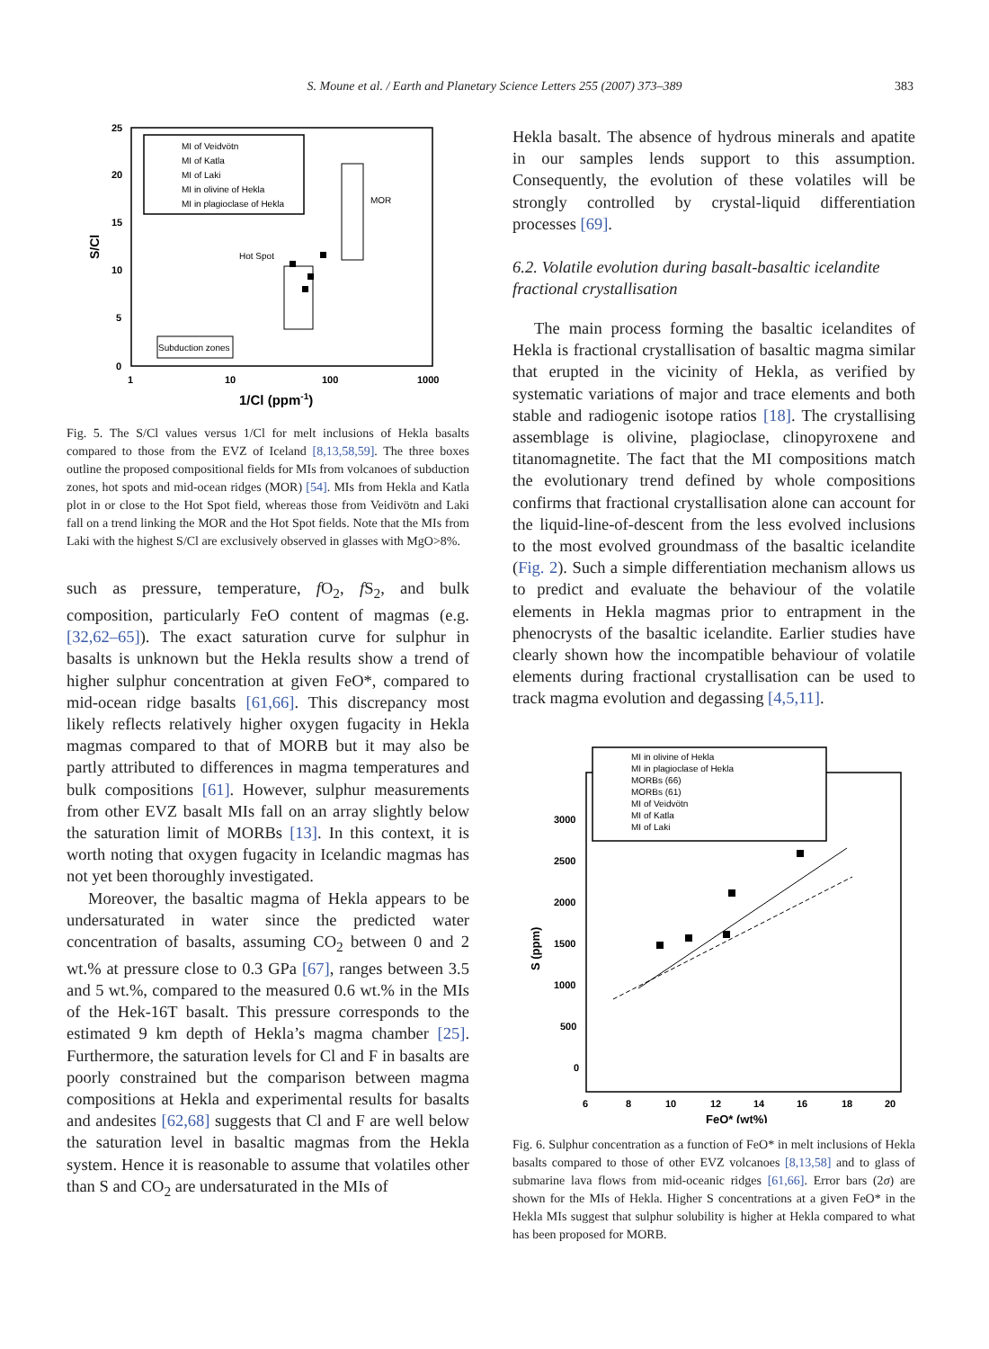S. Moune et al. / Earth and Planetary Science Letters 255 (2007) 373–389 383
25
20
15
10
5
0
1
10
100
1000
S/Cl
1/Cl (ppm-1)
MI of Veidvötn
MI of Katla
MI of Laki
MI in olivine of Hekla
MI in plagioclase of Hekla
Hot Spot
MOR
Subduction zones
Fig. 5. The S/Cl values versus 1/Cl for melt inclusions of Hekla basalts compared to those from the EVZ of Iceland [8,13,58,59]. The three boxes outline the proposed compositional fields for MIs from volcanoes of subduction zones, hot spots and mid-ocean ridges (MOR) [54]. MIs from Hekla and Katla plot in or close to the Hot Spot field, whereas those from Veidivötn and Laki fall on a trend linking the MOR and the Hot Spot fields. Note that the MIs from Laki with the highest S/Cl are exclusively observed in glasses with MgO>8%.
such as pressure, temperature, f O<sub>2</sub>, f S<sub>2</sub>, and bulk composition, particularly FeO content of magmas (e.g. [32,62–65]). The exact saturation curve for sulphur in basalts is unknown but the Hekla results show a trend of higher sulphur concentration at given FeO*, compared to mid-ocean ridge basalts [61,66]. This discrepancy most likely reflects relatively higher oxygen fugacity in Hekla magmas compared to that of MORB but it may also be partly attributed to differences in magma temperatures and bulk compositions [61]. However, sulphur measurements from other EVZ basalt MIs fall on an array slightly below the saturation limit of MORBs [13]. In this context, it is worth noting that oxygen fugacity in Icelandic magmas has not yet been thoroughly investigated.
Moreover, the basaltic magma of Hekla appears to be undersaturated in water since the predicted water concentration of basalts, assuming CO<sub>2</sub> between 0 and 2 wt.% at pressure close to 0.3 GPa [67], ranges between 3.5 and 5 wt.%, compared to the measured 0.6 wt.% in the MIs of the Hek-16T basalt. This pressure corresponds to the estimated 9 km depth of Hekla’s magma chamber [25]. Furthermore, the saturation levels for Cl and F in basalts are poorly constrained but the comparison between magma compositions at Hekla and experimental results for basalts and andesites [62,68] suggests that Cl and F are well below the saturation level in basaltic magmas from the Hekla system. Hence it is reasonable to assume that volatiles other than S and CO<sub>2</sub> are undersaturated in the MIs of
Hekla basalt. The absence of hydrous minerals and apatite in our samples lends support to this assumption. Consequently, the evolution of these volatiles will be strongly controlled by crystal-liquid differentiation processes [69].
6.2. Volatile evolution during basalt-basaltic icelandite fractional crystallisation
The main process forming the basaltic icelandites of Hekla is fractional crystallisation of basaltic magma similar that erupted in the vicinity of Hekla, as verified by systematic variations of major and trace elements and both stable and radiogenic isotope ratios [18]. The crystallising assemblage is olivine, plagioclase, clinopyroxene and titanomagnetite. The fact that the MI compositions match the evolutionary trend defined by whole compositions confirms that fractional crystallisation alone can account for the liquid-line-of-descent from the less evolved inclusions to the most evolved groundmass of the basaltic icelandite (Fig. 2). Such a simple differentiation mechanism allows us to predict and evaluate the behaviour of the volatile elements in Hekla magmas prior to entrapment in the phenocrysts of the basaltic icelandite. Earlier studies have clearly shown how the incompatible behaviour of volatile elements during fractional crystallisation can be used to track magma evolution and degassing [4,5,11].
MI in olivine of Hekla
MI in plagioclase of Hekla
MORBs (66)
MORBs (61)
MI of Veidvötn
MI of Katla
MI of Laki
3000
2500
2000
1500
1000
500
0
6
8
10
12
14
16
18
20
S (ppm)
FeO* (wt%)
Fig. 6. Sulphur concentration as a function of FeO* in melt inclusions of Hekla basalts compared to those of other EVZ volcanoes [8,13,58] and to glass of submarine lava flows from mid-oceanic ridges [61,66]. Error bars (2σ) are shown for the MIs of Hekla. Higher S concentrations at a given FeO* in the Hekla MIs suggest that sulphur solubility is higher at Hekla compared to what has been proposed for MORB.